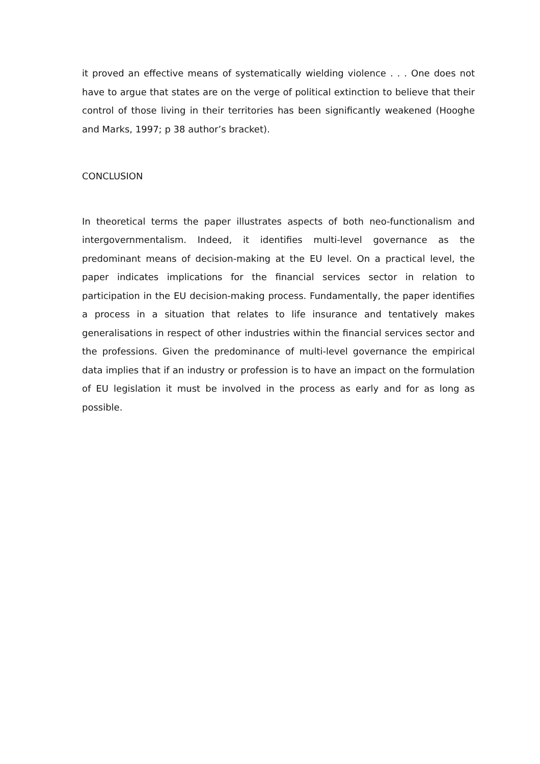it proved an effective means of systematically wielding violence . . . One does not have to argue that states are on the verge of political extinction to believe that their control of those living in their territories has been significantly weakened (Hooghe and Marks, 1997; p 38 author’s bracket).
CONCLUSION
In theoretical terms the paper illustrates aspects of both neo-functionalism and intergovernmentalism. Indeed, it identifies multi-level governance as the predominant means of decision-making at the EU level. On a practical level, the paper indicates implications for the financial services sector in relation to participation in the EU decision-making process. Fundamentally, the paper identifies a process in a situation that relates to life insurance and tentatively makes generalisations in respect of other industries within the financial services sector and the professions. Given the predominance of multi-level governance the empirical data implies that if an industry or profession is to have an impact on the formulation of EU legislation it must be involved in the process as early and for as long as possible.